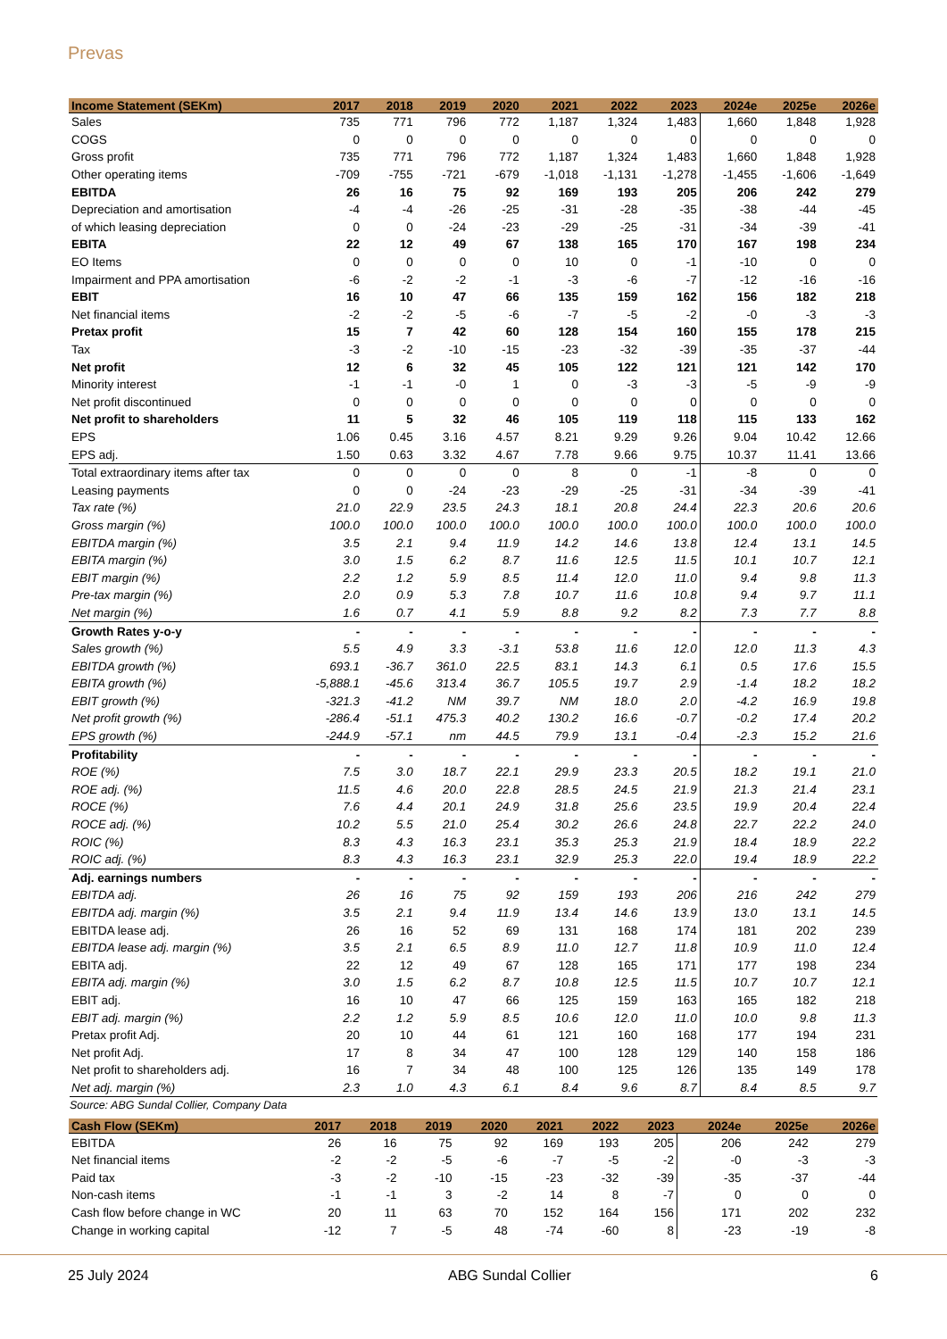Prevas
| Income Statement (SEKm) | 2017 | 2018 | 2019 | 2020 | 2021 | 2022 | 2023 | 2024e | 2025e | 2026e |
| --- | --- | --- | --- | --- | --- | --- | --- | --- | --- | --- |
| Sales | 735 | 771 | 796 | 772 | 1,187 | 1,324 | 1,483 | 1,660 | 1,848 | 1,928 |
| COGS | 0 | 0 | 0 | 0 | 0 | 0 | 0 | 0 | 0 | 0 |
| Gross profit | 735 | 771 | 796 | 772 | 1,187 | 1,324 | 1,483 | 1,660 | 1,848 | 1,928 |
| Other operating items | -709 | -755 | -721 | -679 | -1,018 | -1,131 | -1,278 | -1,455 | -1,606 | -1,649 |
| EBITDA | 26 | 16 | 75 | 92 | 169 | 193 | 205 | 206 | 242 | 279 |
| Depreciation and amortisation | -4 | -4 | -26 | -25 | -31 | -28 | -35 | -38 | -44 | -45 |
| of which leasing depreciation | 0 | 0 | -24 | -23 | -29 | -25 | -31 | -34 | -39 | -41 |
| EBITA | 22 | 12 | 49 | 67 | 138 | 165 | 170 | 167 | 198 | 234 |
| EO Items | 0 | 0 | 0 | 0 | 10 | 0 | -1 | -10 | 0 | 0 |
| Impairment and PPA amortisation | -6 | -2 | -2 | -1 | -3 | -6 | -7 | -12 | -16 | -16 |
| EBIT | 16 | 10 | 47 | 66 | 135 | 159 | 162 | 156 | 182 | 218 |
| Net financial items | -2 | -2 | -5 | -6 | -7 | -5 | -2 | -0 | -3 | -3 |
| Pretax profit | 15 | 7 | 42 | 60 | 128 | 154 | 160 | 155 | 178 | 215 |
| Tax | -3 | -2 | -10 | -15 | -23 | -32 | -39 | -35 | -37 | -44 |
| Net profit | 12 | 6 | 32 | 45 | 105 | 122 | 121 | 121 | 142 | 170 |
| Minority interest | -1 | -1 | -0 | 1 | 0 | -3 | -3 | -5 | -9 | -9 |
| Net profit discontinued | 0 | 0 | 0 | 0 | 0 | 0 | 0 | 0 | 0 | 0 |
| Net profit to shareholders | 11 | 5 | 32 | 46 | 105 | 119 | 118 | 115 | 133 | 162 |
| EPS | 1.06 | 0.45 | 3.16 | 4.57 | 8.21 | 9.29 | 9.26 | 9.04 | 10.42 | 12.66 |
| EPS adj. | 1.50 | 0.63 | 3.32 | 4.67 | 7.78 | 9.66 | 9.75 | 10.37 | 11.41 | 13.66 |
| Total extraordinary items after tax | 0 | 0 | 0 | 0 | 8 | 0 | -1 | -8 | 0 | 0 |
| Leasing payments | 0 | 0 | -24 | -23 | -29 | -25 | -31 | -34 | -39 | -41 |
| Tax rate (%) | 21.0 | 22.9 | 23.5 | 24.3 | 18.1 | 20.8 | 24.4 | 22.3 | 20.6 | 20.6 |
| Gross margin (%) | 100.0 | 100.0 | 100.0 | 100.0 | 100.0 | 100.0 | 100.0 | 100.0 | 100.0 | 100.0 |
| EBITDA margin (%) | 3.5 | 2.1 | 9.4 | 11.9 | 14.2 | 14.6 | 13.8 | 12.4 | 13.1 | 14.5 |
| EBITA margin (%) | 3.0 | 1.5 | 6.2 | 8.7 | 11.6 | 12.5 | 11.5 | 10.1 | 10.7 | 12.1 |
| EBIT margin (%) | 2.2 | 1.2 | 5.9 | 8.5 | 11.4 | 12.0 | 11.0 | 9.4 | 9.8 | 11.3 |
| Pre-tax margin (%) | 2.0 | 0.9 | 5.3 | 7.8 | 10.7 | 11.6 | 10.8 | 9.4 | 9.7 | 11.1 |
| Net margin (%) | 1.6 | 0.7 | 4.1 | 5.9 | 8.8 | 9.2 | 8.2 | 7.3 | 7.7 | 8.8 |
| Growth Rates y-o-y | - | - | - | - | - | - | - | - | - | - |
| Sales growth (%) | 5.5 | 4.9 | 3.3 | -3.1 | 53.8 | 11.6 | 12.0 | 12.0 | 11.3 | 4.3 |
| EBITDA growth (%) | 693.1 | -36.7 | 361.0 | 22.5 | 83.1 | 14.3 | 6.1 | 0.5 | 17.6 | 15.5 |
| EBITA growth (%) | -5,888.1 | -45.6 | 313.4 | 36.7 | 105.5 | 19.7 | 2.9 | -1.4 | 18.2 | 18.2 |
| EBIT growth (%) | -321.3 | -41.2 | NM | 39.7 | NM | 18.0 | 2.0 | -4.2 | 16.9 | 19.8 |
| Net profit growth (%) | -286.4 | -51.1 | 475.3 | 40.2 | 130.2 | 16.6 | -0.7 | -0.2 | 17.4 | 20.2 |
| EPS growth (%) | -244.9 | -57.1 | nm | 44.5 | 79.9 | 13.1 | -0.4 | -2.3 | 15.2 | 21.6 |
| Profitability | - | - | - | - | - | - | - | - | - | - |
| ROE (%) | 7.5 | 3.0 | 18.7 | 22.1 | 29.9 | 23.3 | 20.5 | 18.2 | 19.1 | 21.0 |
| ROE adj. (%) | 11.5 | 4.6 | 20.0 | 22.8 | 28.5 | 24.5 | 21.9 | 21.3 | 21.4 | 23.1 |
| ROCE (%) | 7.6 | 4.4 | 20.1 | 24.9 | 31.8 | 25.6 | 23.5 | 19.9 | 20.4 | 22.4 |
| ROCE adj. (%) | 10.2 | 5.5 | 21.0 | 25.4 | 30.2 | 26.6 | 24.8 | 22.7 | 22.2 | 24.0 |
| ROIC (%) | 8.3 | 4.3 | 16.3 | 23.1 | 35.3 | 25.3 | 21.9 | 18.4 | 18.9 | 22.2 |
| ROIC adj. (%) | 8.3 | 4.3 | 16.3 | 23.1 | 32.9 | 25.3 | 22.0 | 19.4 | 18.9 | 22.2 |
| Adj. earnings numbers | - | - | - | - | - | - | - | - | - | - |
| EBITDA adj. | 26 | 16 | 75 | 92 | 159 | 193 | 206 | 216 | 242 | 279 |
| EBITDA adj. margin (%) | 3.5 | 2.1 | 9.4 | 11.9 | 13.4 | 14.6 | 13.9 | 13.0 | 13.1 | 14.5 |
| EBITDA lease adj. | 26 | 16 | 52 | 69 | 131 | 168 | 174 | 181 | 202 | 239 |
| EBITDA lease adj. margin (%) | 3.5 | 2.1 | 6.5 | 8.9 | 11.0 | 12.7 | 11.8 | 10.9 | 11.0 | 12.4 |
| EBITA adj. | 22 | 12 | 49 | 67 | 128 | 165 | 171 | 177 | 198 | 234 |
| EBITA adj. margin (%) | 3.0 | 1.5 | 6.2 | 8.7 | 10.8 | 12.5 | 11.5 | 10.7 | 10.7 | 12.1 |
| EBIT adj. | 16 | 10 | 47 | 66 | 125 | 159 | 163 | 165 | 182 | 218 |
| EBIT adj. margin (%) | 2.2 | 1.2 | 5.9 | 8.5 | 10.6 | 12.0 | 11.0 | 10.0 | 9.8 | 11.3 |
| Pretax profit Adj. | 20 | 10 | 44 | 61 | 121 | 160 | 168 | 177 | 194 | 231 |
| Net profit Adj. | 17 | 8 | 34 | 47 | 100 | 128 | 129 | 140 | 158 | 186 |
| Net profit to shareholders adj. | 16 | 7 | 34 | 48 | 100 | 125 | 126 | 135 | 149 | 178 |
| Net adj. margin (%) | 2.3 | 1.0 | 4.3 | 6.1 | 8.4 | 9.6 | 8.7 | 8.4 | 8.5 | 9.7 |
Source: ABG Sundal Collier, Company Data
| Cash Flow (SEKm) | 2017 | 2018 | 2019 | 2020 | 2021 | 2022 | 2023 | 2024e | 2025e | 2026e |
| --- | --- | --- | --- | --- | --- | --- | --- | --- | --- | --- |
| EBITDA | 26 | 16 | 75 | 92 | 169 | 193 | 205 | 206 | 242 | 279 |
| Net financial items | -2 | -2 | -5 | -6 | -7 | -5 | -2 | -0 | -3 | -3 |
| Paid tax | -3 | -2 | -10 | -15 | -23 | -32 | -39 | -35 | -37 | -44 |
| Non-cash items | -1 | -1 | 3 | -2 | 14 | 8 | -7 | 0 | 0 | 0 |
| Cash flow before change in WC | 20 | 11 | 63 | 70 | 152 | 164 | 156 | 171 | 202 | 232 |
| Change in working capital | -12 | 7 | -5 | 48 | -74 | -60 | 8 | -23 | -19 | -8 |
25 July 2024 ABG Sundal Collier 6